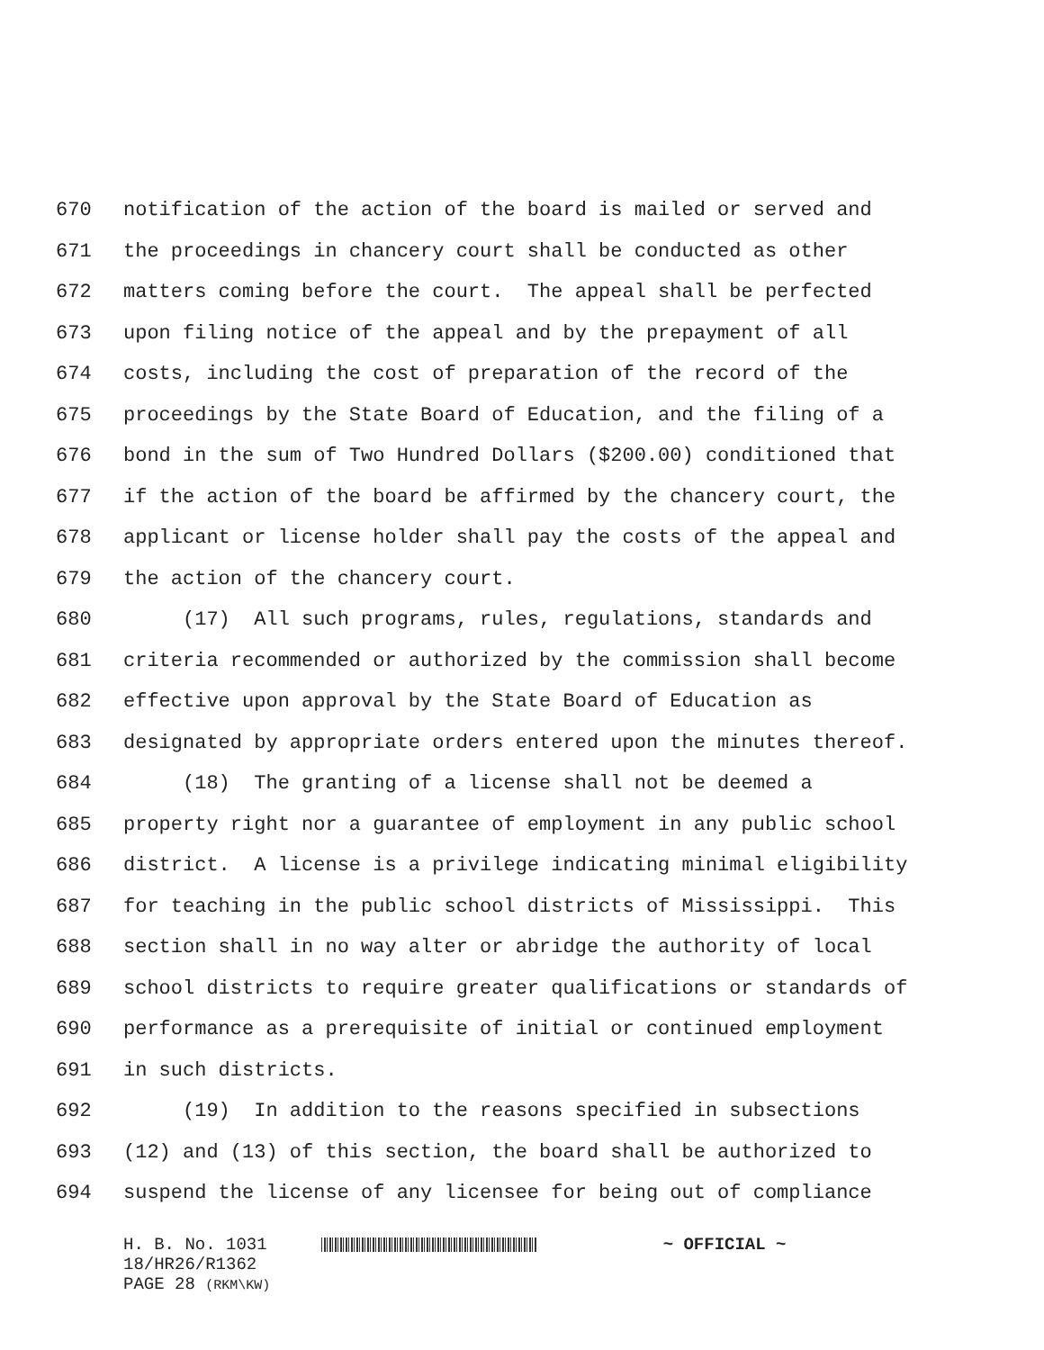670 notification of the action of the board is mailed or served and
671 the proceedings in chancery court shall be conducted as other
672 matters coming before the court. The appeal shall be perfected
673 upon filing notice of the appeal and by the prepayment of all
674 costs, including the cost of preparation of the record of the
675 proceedings by the State Board of Education, and the filing of a
676 bond in the sum of Two Hundred Dollars ($200.00) conditioned that
677 if the action of the board be affirmed by the chancery court, the
678 applicant or license holder shall pay the costs of the appeal and
679 the action of the chancery court.
680 (17) All such programs, rules, regulations, standards and
681 criteria recommended or authorized by the commission shall become
682 effective upon approval by the State Board of Education as
683 designated by appropriate orders entered upon the minutes thereof.
684 (18) The granting of a license shall not be deemed a
685 property right nor a guarantee of employment in any public school
686 district. A license is a privilege indicating minimal eligibility
687 for teaching in the public school districts of Mississippi. This
688 section shall in no way alter or abridge the authority of local
689 school districts to require greater qualifications or standards of
690 performance as a prerequisite of initial or continued employment
691 in such districts.
692 (19) In addition to the reasons specified in subsections
693 (12) and (13) of this section, the board shall be authorized to
694 suspend the license of any licensee for being out of compliance
H. B. No. 1031 ~ OFFICIAL ~
18/HR26/R1362
PAGE 28 (RKM\KW)